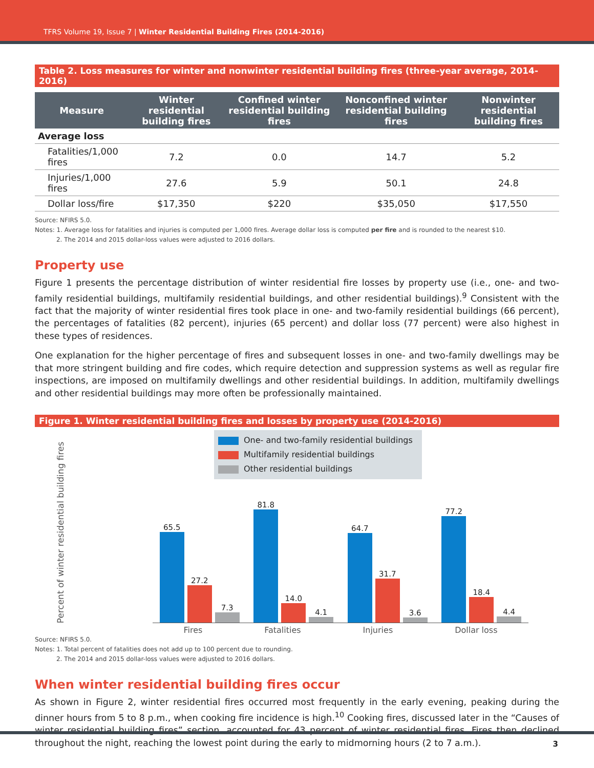TFRS Volume 19, Issue 7 | Winter Residential Building Fires (2014-2016)
Table 2. Loss measures for winter and nonwinter residential building fires (three-year average, 2014-2016)
| Measure | Winter residential building fires | Confined winter residential building fires | Nonconfined winter residential building fires | Nonwinter residential building fires |
| --- | --- | --- | --- | --- |
| Average loss | | | | |
| Fatalities/1,000 fires | 7.2 | 0.0 | 14.7 | 5.2 |
| Injuries/1,000 fires | 27.6 | 5.9 | 50.1 | 24.8 |
| Dollar loss/fire | $17,350 | $220 | $35,050 | $17,550 |
Source: NFIRS 5.0.
Notes: 1. Average loss for fatalities and injuries is computed per 1,000 fires. Average dollar loss is computed per fire and is rounded to the nearest $10.
2. The 2014 and 2015 dollar-loss values were adjusted to 2016 dollars.
Property use
Figure 1 presents the percentage distribution of winter residential fire losses by property use (i.e., one- and two-family residential buildings, multifamily residential buildings, and other residential buildings).<sup>9</sup> Consistent with the fact that the majority of winter residential fires took place in one- and two-family residential buildings (66 percent), the percentages of fatalities (82 percent), injuries (65 percent) and dollar loss (77 percent) were also highest in these types of residences.
One explanation for the higher percentage of fires and subsequent losses in one- and two-family dwellings may be that more stringent building and fire codes, which require detection and suppression systems as well as regular fire inspections, are imposed on multifamily dwellings and other residential buildings. In addition, multifamily dwellings and other residential buildings may more often be professionally maintained.
Figure 1. Winter residential building fires and losses by property use (2014-2016)
Percent of winter residential building fires
One- and two-family residential buildings
Multifamily residential buildings
Other residential buildings
65.5
27.2
7.3
81.8
14.0
4.1
64.7
31.7
3.6
77.2
18.4
4.4
Fires Fatalities Injuries Dollar loss
Source: NFIRS 5.0.
Notes: 1. Total percent of fatalities does not add up to 100 percent due to rounding.
2. The 2014 and 2015 dollar-loss values were adjusted to 2016 dollars.
When winter residential building fires occur
As shown in Figure 2, winter residential fires occurred most frequently in the early evening, peaking during the dinner hours from 5 to 8 p.m., when cooking fire incidence is high.<sup>10</sup> Cooking fires, discussed later in the “Causes of winter residential building fires” section, accounted for 43 percent of winter residential fires. Fires then declined throughout the night, reaching the lowest point during the early to midmorning hours (2 to 7 a.m.).
3